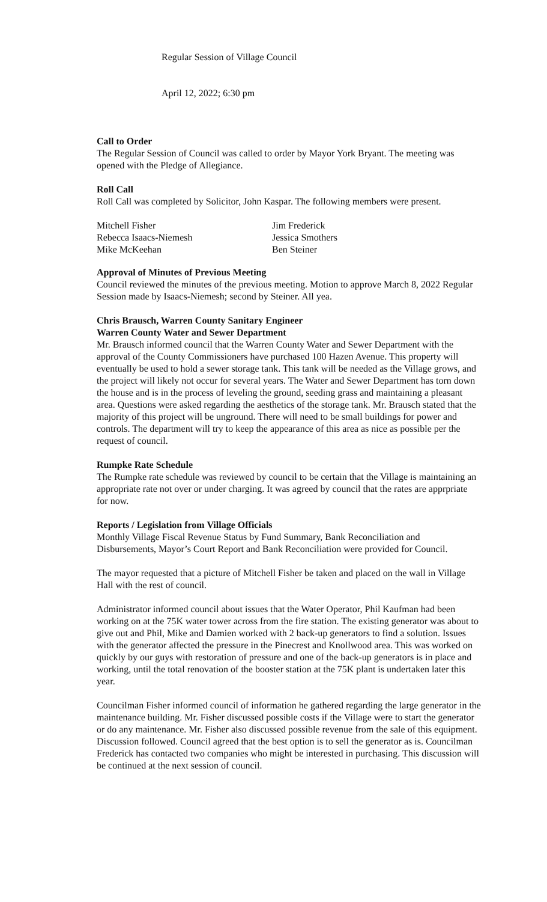Regular Session of Village Council
April 12, 2022; 6:30 pm
Call to Order
The Regular Session of Council was called to order by Mayor York Bryant. The meeting was opened with the Pledge of Allegiance.
Roll Call
Roll Call was completed by Solicitor, John Kaspar. The following members were present.
| Mitchell Fisher | Jim Frederick |
| Rebecca Isaacs-Niemesh | Jessica Smothers |
| Mike McKeehan | Ben Steiner |
Approval of Minutes of Previous Meeting
Council reviewed the minutes of the previous meeting. Motion to approve March 8, 2022 Regular Session made by Isaacs-Niemesh; second by Steiner. All yea.
Chris Brausch, Warren County Sanitary Engineer
Warren County Water and Sewer Department
Mr. Brausch informed council that the Warren County Water and Sewer Department with the approval of the County Commissioners have purchased 100 Hazen Avenue. This property will eventually be used to hold a sewer storage tank. This tank will be needed as the Village grows, and the project will likely not occur for several years. The Water and Sewer Department has torn down the house and is in the process of leveling the ground, seeding grass and maintaining a pleasant area. Questions were asked regarding the aesthetics of the storage tank. Mr. Brausch stated that the majority of this project will be unground. There will need to be small buildings for power and controls. The department will try to keep the appearance of this area as nice as possible per the request of council.
Rumpke Rate Schedule
The Rumpke rate schedule was reviewed by council to be certain that the Village is maintaining an appropriate rate not over or under charging. It was agreed by council that the rates are apprpriate for now.
Reports / Legislation from Village Officials
Monthly Village Fiscal Revenue Status by Fund Summary, Bank Reconciliation and Disbursements, Mayor’s Court Report and Bank Reconciliation were provided for Council.
The mayor requested that a picture of Mitchell Fisher be taken and placed on the wall in Village Hall with the rest of council.
Administrator informed council about issues that the Water Operator, Phil Kaufman had been working on at the 75K water tower across from the fire station. The existing generator was about to give out and Phil, Mike and Damien worked with 2 back-up generators to find a solution. Issues with the generator affected the pressure in the Pinecrest and Knollwood area. This was worked on quickly by our guys with restoration of pressure and one of the back-up generators is in place and working, until the total renovation of the booster station at the 75K plant is undertaken later this year.
Councilman Fisher informed council of information he gathered regarding the large generator in the maintenance building. Mr. Fisher discussed possible costs if the Village were to start the generator or do any maintenance. Mr. Fisher also discussed possible revenue from the sale of this equipment. Discussion followed. Council agreed that the best option is to sell the generator as is. Councilman Frederick has contacted two companies who might be interested in purchasing. This discussion will be continued at the next session of council.